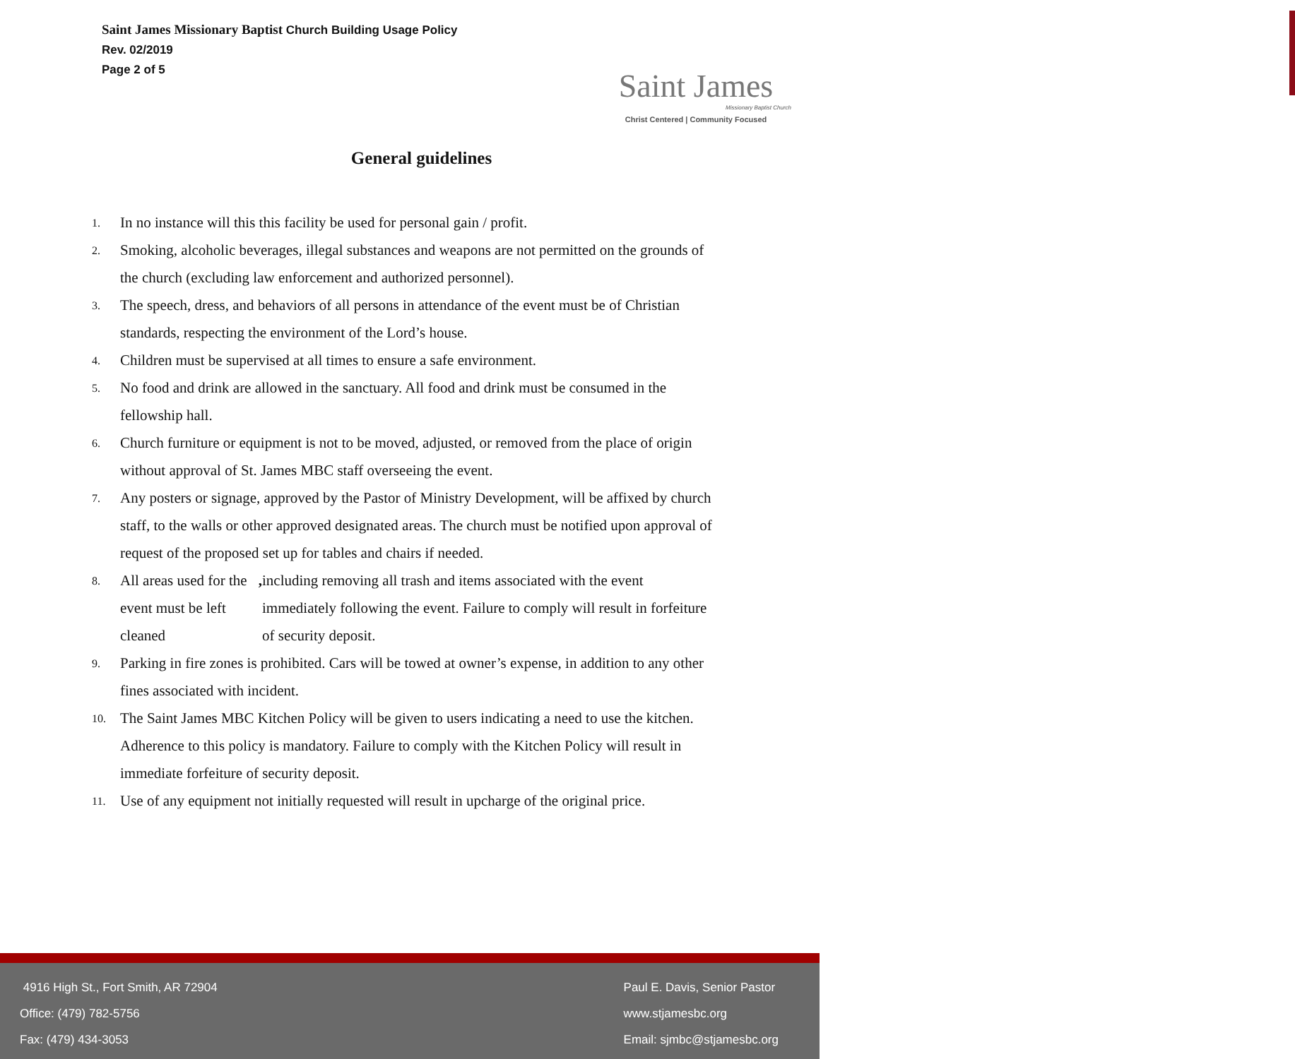Saint James Missionary Baptist Church Building Usage Policy
Rev. 02/2019
Page 2 of 5
Saint James
Missionary Baptist Church
Christ Centered | Community Focused
General guidelines
1. In no instance will this this facility be used for personal gain / profit.
2. Smoking, alcoholic beverages, illegal substances and weapons are not permitted on the grounds of the church (excluding law enforcement and authorized personnel).
3. The speech, dress, and behaviors of all persons in attendance of the event must be of Christian standards, respecting the environment of the Lord’s house.
4. Children must be supervised at all times to ensure a safe environment.
5. No food and drink are allowed in the sanctuary. All food and drink must be consumed in the fellowship hall.
6. Church furniture or equipment is not to be moved, adjusted, or removed from the place of origin without approval of St. James MBC staff overseeing the event.
7. Any posters or signage, approved by the Pastor of Ministry Development, will be affixed by church staff, to the walls or other approved designated areas. The church must be notified upon approval of request of the proposed set up for tables and chairs if needed.
8. All areas used for the event must be left cleaned, including removing all trash and items associated with the event immediately following the event. Failure to comply will result in forfeiture of security deposit.
9. Parking in fire zones is prohibited. Cars will be towed at owner’s expense, in addition to any other fines associated with incident.
10. The Saint James MBC Kitchen Policy will be given to users indicating a need to use the kitchen. Adherence to this policy is mandatory. Failure to comply with the Kitchen Policy will result in immediate forfeiture of security deposit.
11. Use of any equipment not initially requested will result in upcharge of the original price.
4916 High St., Fort Smith, AR 72904
Office: (479) 782-5756
Fax: (479) 434-3053
Paul E. Davis, Senior Pastor
www.stjamesbc.org
Email: sjmbc@stjamesbc.org